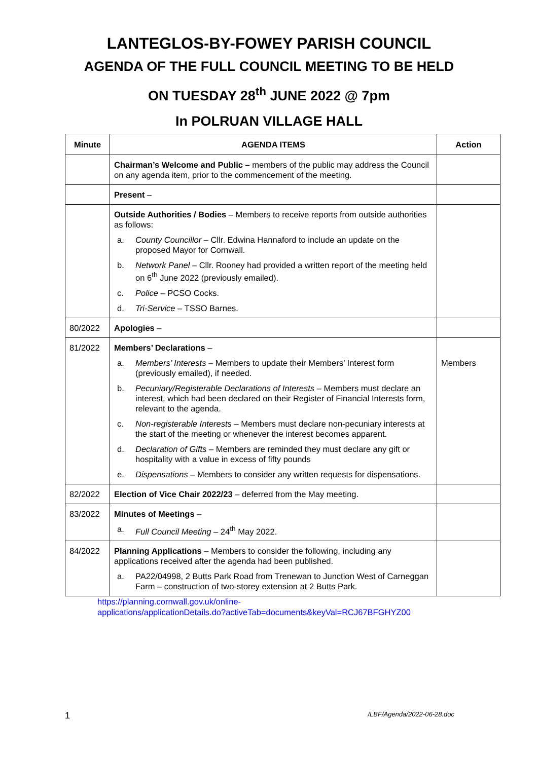LANTEGLOS-BY-FOWEY PARISH COUNCIL
AGENDA OF THE FULL COUNCIL MEETING TO BE HELD
ON TUESDAY 28<sup>th</sup> JUNE 2022 @ 7pm
In POLRUAN VILLAGE HALL
| Minute | AGENDA ITEMS | Action |
| --- | --- | --- |
| | Chairman’s Welcome and Public – members of the public may address the Council on any agenda item, prior to the commencement of the meeting. | |
| | Present – | |
| | Outside Authorities / Bodies – Members to receive reports from outside authorities as follows: a. County Councillor – Cllr. Edwina Hannaford to include an update on the proposed Mayor for Cornwall. b. Network Panel – Cllr. Rooney had provided a written report of the meeting held on 6<sup>th</sup> June 2022 (previously emailed). c. Police – PCSO Cocks. d. Tri-Service – TSSO Barnes. | |
| 80/2022 | Apologies – | |
| 81/2022 | Members’ Declarations – a. Members’ Interests – Members to update their Members’ Interest form (previously emailed), if needed. b. Pecuniary/Registerable Declarations of Interests – Members must declare an interest, which had been declared on their Register of Financial Interests form, relevant to the agenda. c. Non-registerable Interests – Members must declare non-pecuniary interests at the start of the meeting or whenever the interest becomes apparent. d. Declaration of Gifts – Members are reminded they must declare any gift or hospitality with a value in excess of fifty pounds e. Dispensations – Members to consider any written requests for dispensations. | Members |
| 82/2022 | Election of Vice Chair 2022/23 – deferred from the May meeting. | |
| 83/2022 | Minutes of Meetings – a. Full Council Meeting – 24<sup>th</sup> May 2022. | |
| 84/2022 | Planning Applications – Members to consider the following, including any applications received after the agenda had been published. a. PA22/04998, 2 Butts Park Road from Trenewan to Junction West of Carneggan Farm – construction of two-storey extension at 2 Butts Park. | |
https://planning.cornwall.gov.uk/online-
applications/applicationDetails.do?activeTab=documents&keyVal=RCJ67BFGHYZ00
1 /LBF/Agenda/2022-06-28.doc